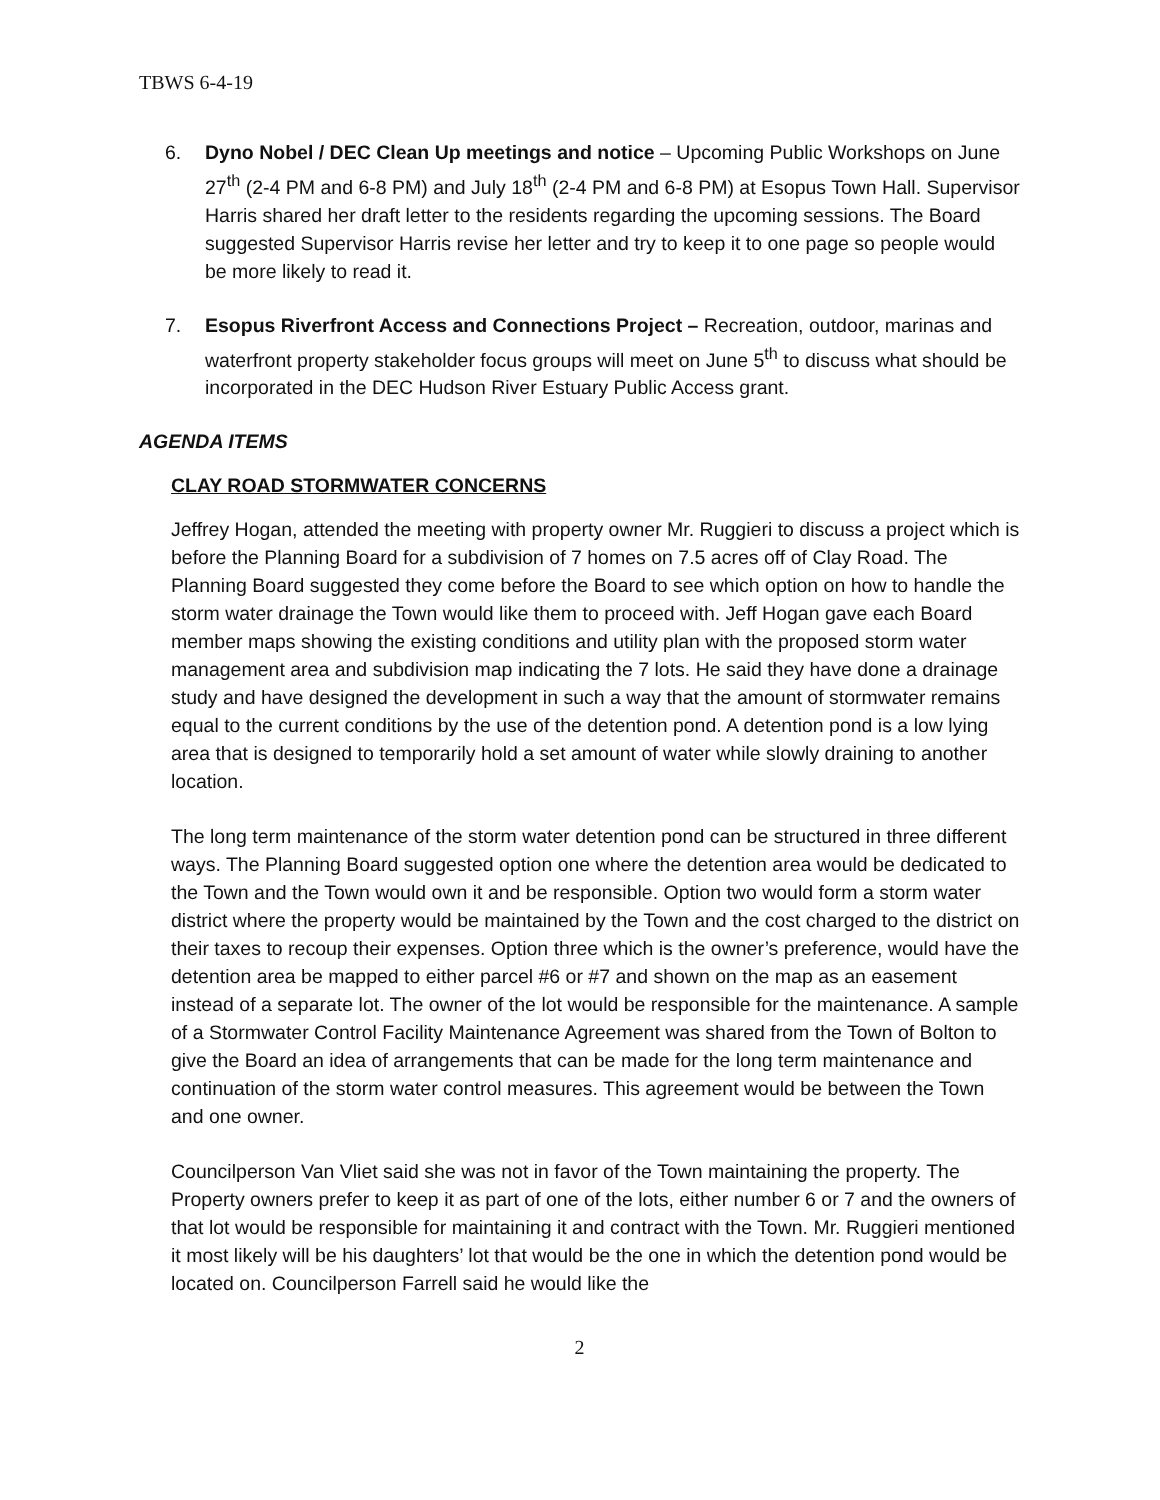TBWS 6-4-19
6. Dyno Nobel / DEC Clean Up meetings and notice – Upcoming Public Workshops on June 27<sup>th</sup> (2-4 PM and 6-8 PM) and July 18<sup>th</sup> (2-4 PM and 6-8 PM) at Esopus Town Hall. Supervisor Harris shared her draft letter to the residents regarding the upcoming sessions. The Board suggested Supervisor Harris revise her letter and try to keep it to one page so people would be more likely to read it.
7. Esopus Riverfront Access and Connections Project – Recreation, outdoor, marinas and waterfront property stakeholder focus groups will meet on June 5<sup>th</sup> to discuss what should be incorporated in the DEC Hudson River Estuary Public Access grant.
AGENDA ITEMS
CLAY ROAD STORMWATER CONCERNS
Jeffrey Hogan, attended the meeting with property owner Mr. Ruggieri to discuss a project which is before the Planning Board for a subdivision of 7 homes on 7.5 acres off of Clay Road. The Planning Board suggested they come before the Board to see which option on how to handle the storm water drainage the Town would like them to proceed with. Jeff Hogan gave each Board member maps showing the existing conditions and utility plan with the proposed storm water management area and subdivision map indicating the 7 lots. He said they have done a drainage study and have designed the development in such a way that the amount of stormwater remains equal to the current conditions by the use of the detention pond. A detention pond is a low lying area that is designed to temporarily hold a set amount of water while slowly draining to another location.
The long term maintenance of the storm water detention pond can be structured in three different ways. The Planning Board suggested option one where the detention area would be dedicated to the Town and the Town would own it and be responsible. Option two would form a storm water district where the property would be maintained by the Town and the cost charged to the district on their taxes to recoup their expenses. Option three which is the owner’s preference, would have the detention area be mapped to either parcel #6 or #7 and shown on the map as an easement instead of a separate lot. The owner of the lot would be responsible for the maintenance. A sample of a Stormwater Control Facility Maintenance Agreement was shared from the Town of Bolton to give the Board an idea of arrangements that can be made for the long term maintenance and continuation of the storm water control measures. This agreement would be between the Town and one owner.
Councilperson Van Vliet said she was not in favor of the Town maintaining the property. The Property owners prefer to keep it as part of one of the lots, either number 6 or 7 and the owners of that lot would be responsible for maintaining it and contract with the Town. Mr. Ruggieri mentioned it most likely will be his daughters’ lot that would be the one in which the detention pond would be located on. Councilperson Farrell said he would like the
2